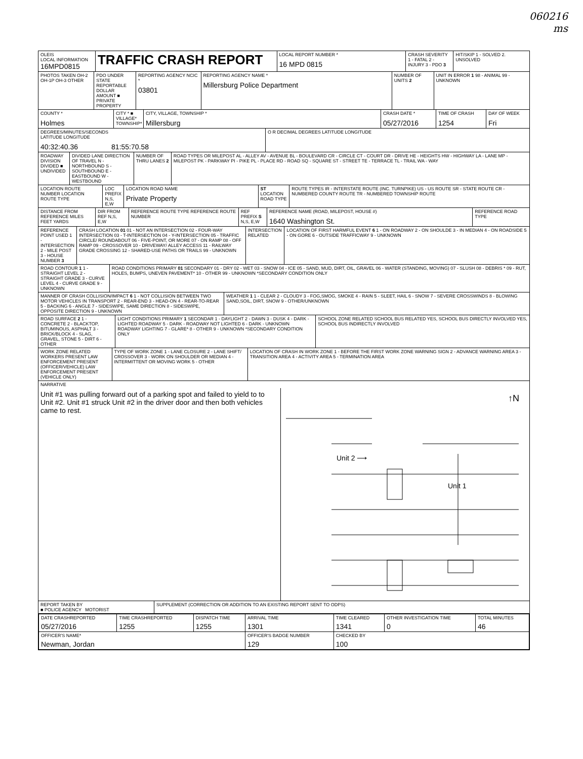060216
ms
OLEIS
LOCAL INFORMATION
16MPD0815
TRAFFIC CRASH REPORT
LOCAL REPORT NUMBER *
16 MPD 0815
CRASH SEVERITY 1 - FATAL 2 - INJURY 3 - PDO 3
HIT/SKIP 1 - SOLVED 2. UNSOLVED
PHOTOS TAKEN OH-2 OH-1P OH-3 OTHER
PDO UNDER STATE REPORTABLE DOLLAR AMOUNT ■ PRIVATE PROPERTY
REPORTING AGENCY NCIC *
03801
REPORTING AGENCY NAME *
Millersburg Police Department
NUMBER OF UNITS 2
UNIT IN ERROR 1 98 - ANIMAL 99 - UNKNOWN
COUNTY *
Holmes
CITY * ■ VILLAGE* TOWNSHIP*
CITY, VILLAGE, TOWNSHIP *
Millersburg
CRASH DATE *
05/27/2016
TIME OF CRASH
1254
DAY OF WEEK
Fri
DEGREES/MINUTES/SECONDS
LATITUDE LONGITUDE
40:32:40.36 81:55:70.58
O R DECIMAL DEGREES LATITUDE LONGITUDE
ROADWAY DIVISION DIVIDED ■ UNDIVIDED
DIVIDED LANE DIRECTION OF TRAVEL N - NORTHBOUND S - SOUTHBOUND E - EASTBOUND W - WESTBOUND
NUMBER OF THRU LANES 2
ROAD TYPES OR MILEPOST AL - ALLEY AV - AVENUE BL - BOULEVARD CR - CIRCLE CT - COURT DR - DRIVE HE - HEIGHTS HW - HIGHWAY LA - LANE MP - MILEPOST PK - PARKWAY PI - PIKE PL - PLACE RD - ROAD SQ - SQUARE ST - STREET TE - TERRACE TL - TRAIL WA - WAY
LOCATION ROUTE NUMBER LOCATION ROUTE TYPE
LOC PREFIX N,S, E,W
LOCATION ROAD NAME
Private Property
ST LOCATION ROAD TYPE
ROUTE TYPES IR - INTERSTATE ROUTE (INC. TURNPIKE) US - US ROUTE SR - STATE ROUTE CR - NUMBERED COUNTY ROUTE TR - NUMBERED TOWNSHIP ROUTE
DISTANCE FROM REFERENCE MILES FEET YARDS
DIR FROM REF N,S, E,W
REFERENCE ROUTE TYPE REFERENCE ROUTE NUMBER
REF PREFIX S N,S, E,W
REFERENCE NAME (ROAD, MILEPOST, HOUSE #)
1640 Washington St.
REFERENCE ROAD TYPE
REFERENCE POINT USED 1 - INTERSECTION 2 - MILE POST 3 - HOUSE NUMBER 3
CRASH LOCATION 01 01 - NOT AN INTERSECTION 02 - FOUR-WAY INTERSECTION 03 - T-INTERSECTION 04 - Y-INTERSECTION 05 - TRAFFIC CIRCLE/ ROUNDABOUT 06 - FIVE-POINT, OR MORE 07 - ON RAMP 08 - OFF RAMP 09 - CROSSOVER 10 - DRIVEWAY/ ALLEY ACCESS 11 - RAILWAY GRADE CROSSING 12 - SHARED-USE PATHS OR TRAILS 99 - UNKNOWN
INTERSECTION RELATED
LOCATION OF FIRST HARMFUL EVENT 6 1 - ON ROADWAY 2 - ON SHOULDE 3 - IN MEDIAN 4 - ON ROADSIDE 5 - ON GORE 6 - OUTSIDE TRAFFICWAY 9 - UNKNOWN
ROAD CONTOUR 1 1 - STRAIGHT LEVEL 2 - STRAIGHT GRADE 3 - CURVE LEVEL 4 - CURVE GRADE 9 - UNKNOWN
ROAD CONDITIONS PRIMARY 01 SECONDARY 01 - DRY 02 - WET 03 - SNOW 04 - ICE 05 - SAND, MUD, DIRT, OIL, GRAVEL 06 - WATER (STANDING, MOVING) 07 - SLUSH 08 - DEBRIS * 09 - RUT, HOLES, BUMPS, UNEVEN PAVEMENT* 10 - OTHER 99 - UNKNOWN *SECONDARY CONDITION ONLY
MANNER OF CRASH COLLISION/IMPACT 6 1 - NOT COLLISION BETWEEN TWO MOTOR VEHICLES IN TRANSPORT 2 - REAR-END 3 - HEAD-ON 4 - REAR-TO-REAR 5 - BACKING 6 - ANGLE 7 - SIDESWIPE, SAME DIRECTION 8 - SIDESWIPE, OPPOSITE DIRECTION 9 - UNKNOWN
WEATHER 1 1 - CLEAR 2 - CLOUDY 3 - FOG,SMOG, SMOKE 4 - RAIN 5 - SLEET, HAIL 6 - SNOW 7 - SEVERE CROSSWINDS 8 - BLOWING SAND,SOIL, DIRT, SNOW 9 - OTHER/UNKNOWN
ROAD SURFACE 2 1 - CONCRETE 2 - BLACKTOP, BITUMINOUS, ASPHALT 3 - BRICK/BLOCK 4 - SLAG, GRAVEL, STONE 5 - DIRT 6 - OTHER
LIGHT CONDITIONS PRIMARY 1 SECONDAR 1 - DAYLIGHT 2 - DAWN 3 - DUSK 4 - DARK - LIGHTED ROADWAY 5 - DARK - ROADWAY NOT LIGHTED 6 - DARK - UNKNOWN ROADWAY LIGHTING 7 - GLARE* 8 - OTHER 9 - UNKNOWN *SECONDARY CONDITION ONLY
SCHOOL ZONE RELATED SCHOOL BUS RELATED YES, SCHOOL BUS DIRECTLY INVOLVED YES, SCHOOL BUS INDIRECTLY INVOLVED
WORK ZONE RELATED WORKERS PRESENT LAW ENFORCEMENT PRESENT (OFFICER/VEHICLE) LAW ENFORCEMENT PRESENT (VEHICLE ONLY)
TYPE OF WORK ZONE 1 - LANE CLOSURE 2 - LANE SHIFT/ CROSSOVER 3 - WORK ON SHOULDER OR MEDIAN 4 - INTERMITTENT OR MOVING WORK 5 - OTHER
LOCATION OF CRASH IN WORK ZONE 1 - BEFORE THE FIRST WORK ZONE WARNING SIGN 2 - ADVANCE WARNING AREA 3 - TRANSITION AREA 4 - ACTIVITY AREA 5 - TERMINATION AREA
NARRATIVE
Unit #1 was pulling forward out of a parking spot and failed to yield to to Unit #2. Unit #1 struck Unit #2 in the driver door and then both vehicles came to rest.
↑N
Unit 2 ⟶
Unit 1
REPORT TAKEN BY
■ POLICE AGENCY MOTORIST
SUPPLEMENT (CORRECTION OR ADDITION TO AN EXISTING REPORT SENT TO ODPS)
| DATE CRASHREPORTED 05/27/2016 | TIME CRASHREPORTED 1255 | DISPATCH TIME 1255 | ARRIVAL TIME 1301 | TIME CLEARED 1341 | OTHER INVESTIGATION TIME 0 | TOTAL MINUTES 46 |
| OFFICER'S NAME* Newman, Jordan | | | OFFICER'S BADGE NUMBER 129 | CHECKED BY 100 | | |